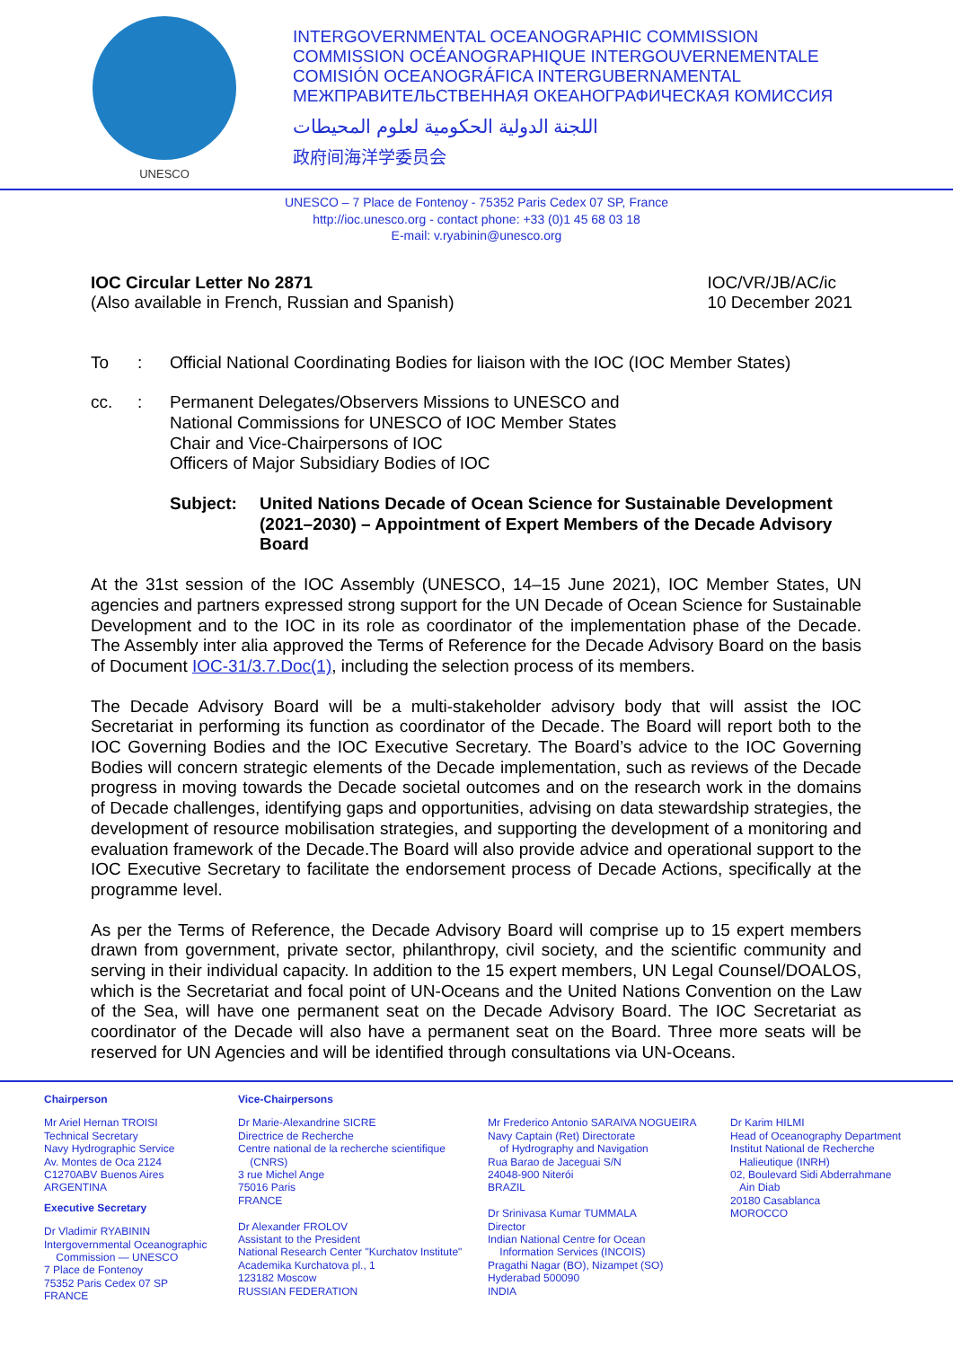UNESCO
INTERGOVERNMENTAL OCEANOGRAPHIC COMMISSION
COMMISSION OCÉANOGRAPHIQUE INTERGOUVERNEMENTALE
COMISIÓN OCEANOGRÁFICA INTERGUBERNAMENTAL
МЕЖПРАВИТЕЛЬСТВЕННАЯ ОКЕАНОГРАФИЧЕСКАЯ КОМИССИЯ
اللجنة الدولية الحكومية لعلوم المحيطات
政府间海洋学委员会
UNESCO – 7 Place de Fontenoy - 75352 Paris Cedex 07 SP, France
http://ioc.unesco.org - contact phone: +33 (0)1 45 68 03 18
E-mail: v.ryabinin@unesco.org
IOC Circular Letter No 2871
(Also available in French, Russian and Spanish)
IOC/VR/JB/AC/ic
10 December 2021
To: Official National Coordinating Bodies for liaison with the IOC (IOC Member States)
cc.: Permanent Delegates/Observers Missions to UNESCO and
National Commissions for UNESCO of IOC Member States
Chair and Vice-Chairpersons of IOC
Officers of Major Subsidiary Bodies of IOC
Subject: United Nations Decade of Ocean Science for Sustainable Development (2021–2030) – Appointment of Expert Members of the Decade Advisory Board
At the 31st session of the IOC Assembly (UNESCO, 14–15 June 2021), IOC Member States, UN agencies and partners expressed strong support for the UN Decade of Ocean Science for Sustainable Development and to the IOC in its role as coordinator of the implementation phase of the Decade. The Assembly inter alia approved the Terms of Reference for the Decade Advisory Board on the basis of Document IOC-31/3.7.Doc(1), including the selection process of its members.
The Decade Advisory Board will be a multi-stakeholder advisory body that will assist the IOC Secretariat in performing its function as coordinator of the Decade. The Board will report both to the IOC Governing Bodies and the IOC Executive Secretary. The Board’s advice to the IOC Governing Bodies will concern strategic elements of the Decade implementation, such as reviews of the Decade progress in moving towards the Decade societal outcomes and on the research work in the domains of Decade challenges, identifying gaps and opportunities, advising on data stewardship strategies, the development of resource mobilisation strategies, and supporting the development of a monitoring and evaluation framework of the Decade.The Board will also provide advice and operational support to the IOC Executive Secretary to facilitate the endorsement process of Decade Actions, specifically at the programme level.
As per the Terms of Reference, the Decade Advisory Board will comprise up to 15 expert members drawn from government, private sector, philanthropy, civil society, and the scientific community and serving in their individual capacity. In addition to the 15 expert members, UN Legal Counsel/DOALOS, which is the Secretariat and focal point of UN-Oceans and the United Nations Convention on the Law of the Sea, will have one permanent seat on the Decade Advisory Board. The IOC Secretariat as coordinator of the Decade will also have a permanent seat on the Board. Three more seats will be reserved for UN Agencies and will be identified through consultations via UN-Oceans.
Chairperson
Mr Ariel Hernan TROISI
Technical Secretary
Navy Hydrographic Service
Av. Montes de Oca 2124
C1270ABV Buenos Aires
ARGENTINA
Executive Secretary
Dr Vladimir RYABININ
Intergovernmental Oceanographic
Commission — UNESCO
7 Place de Fontenoy
75352 Paris Cedex 07 SP
FRANCE
Vice-Chairpersons
Dr Marie-Alexandrine SICRE
Directrice de Recherche
Centre national de la recherche scientifique
(CNRS)
3 rue Michel Ange
75016 Paris
FRANCE
Dr Alexander FROLOV
Assistant to the President
National Research Center "Kurchatov Institute"
Academika Kurchatova pl., 1
123182 Moscow
RUSSIAN FEDERATION
Mr Frederico Antonio SARAIVA NOGUEIRA
Navy Captain (Ret) Directorate
of Hydrography and Navigation
Rua Barao de Jaceguai S/N
24048-900 Niterói
BRAZIL
Dr Srinivasa Kumar TUMMALA
Director
Indian National Centre for Ocean
Information Services (INCOIS)
Pragathi Nagar (BO), Nizampet (SO)
Hyderabad 500090
INDIA
Dr Karim HILMI
Head of Oceanography Department
Institut National de Recherche
Halieutique (INRH)
02, Boulevard Sidi Abderrahmane
Ain Diab
20180 Casablanca
MOROCCO